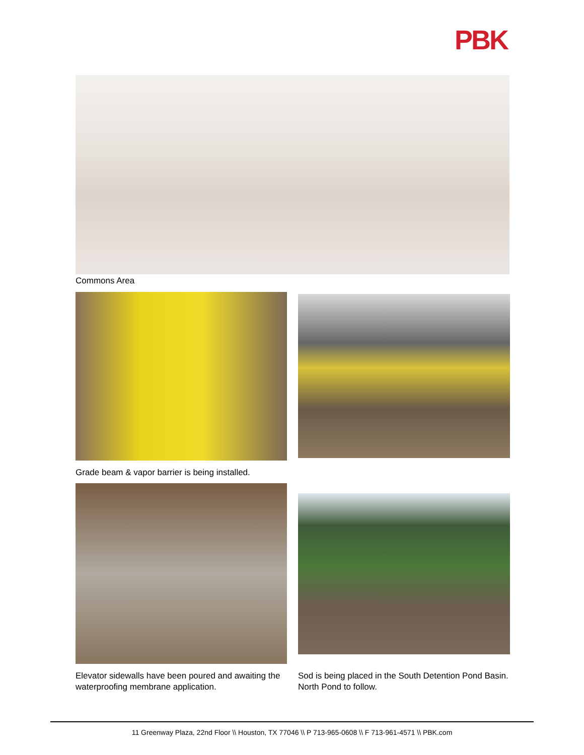PBK
Commons Area
Grade beam & vapor barrier is being installed.
Elevator sidewalls have been poured and awaiting the waterproofing membrane application.
Sod is being placed in the South Detention Pond Basin. North Pond to follow.
11 Greenway Plaza, 22nd Floor \\ Houston, TX 77046 \\ P 713-965-0608 \\ F 713-961-4571 \\ PBK.com